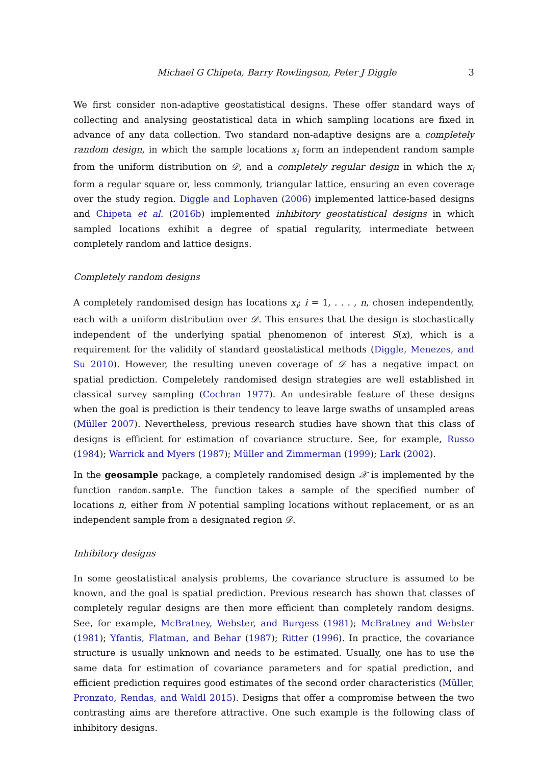Michael G Chipeta, Barry Rowlingson, Peter J Diggle 3
We first consider non-adaptive geostatistical designs. These offer standard ways of collecting and analysing geostatistical data in which sampling locations are fixed in advance of any data collection. Two standard non-adaptive designs are a completely random design, in which the sample locations x<sub>i</sub> form an independent random sample from the uniform distribution on 𝒟, and a completely regular design in which the x<sub>i</sub> form a regular square or, less commonly, triangular lattice, ensuring an even coverage over the study region. Diggle and Lophaven (2006) implemented lattice-based designs and Chipeta et al. (2016b) implemented inhibitory geostatistical designs in which sampled locations exhibit a degree of spatial regularity, intermediate between completely random and lattice designs.
Completely random designs
A completely randomised design has locations x<sub>i</sub>; i = 1, . . . , n, chosen independently, each with a uniform distribution over 𝒟. This ensures that the design is stochastically independent of the underlying spatial phenomenon of interest S(x), which is a requirement for the validity of standard geostatistical methods (Diggle, Menezes, and Su 2010). However, the resulting uneven coverage of 𝒟 has a negative impact on spatial prediction. Compeletely randomised design strategies are well established in classical survey sampling (Cochran 1977). An undesirable feature of these designs when the goal is prediction is their tendency to leave large swaths of unsampled areas (Müller 2007). Nevertheless, previous research studies have shown that this class of designs is efficient for estimation of covariance structure. See, for example, Russo (1984); Warrick and Myers (1987); Müller and Zimmerman (1999); Lark (2002).
In the geosample package, a completely randomised design 𝒳 is implemented by the function random.sample. The function takes a sample of the specified number of locations n, either from N potential sampling locations without replacement, or as an independent sample from a designated region 𝒟.
Inhibitory designs
In some geostatistical analysis problems, the covariance structure is assumed to be known, and the goal is spatial prediction. Previous research has shown that classes of completely regular designs are then more efficient than completely random designs. See, for example, McBratney, Webster, and Burgess (1981); McBratney and Webster (1981); Yfantis, Flatman, and Behar (1987); Ritter (1996). In practice, the covariance structure is usually unknown and needs to be estimated. Usually, one has to use the same data for estimation of covariance parameters and for spatial prediction, and efficient prediction requires good estimates of the second order characteristics (Müller, Pronzato, Rendas, and Waldl 2015). Designs that offer a compromise between the two contrasting aims are therefore attractive. One such example is the following class of inhibitory designs.